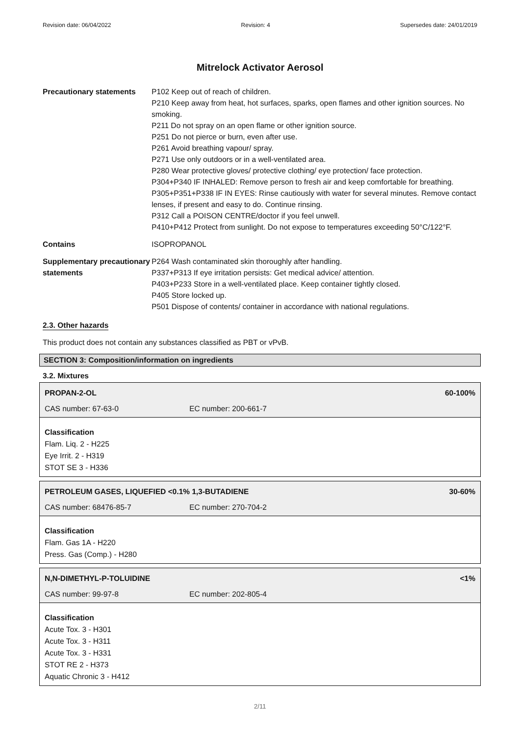Revision date: 06/04/2022 Revision: 4 Supersedes date: 24/01/2019
Mitrelock Activator Aerosol
Precautionary statements
P102 Keep out of reach of children.
P210 Keep away from heat, hot surfaces, sparks, open flames and other ignition sources. No smoking.
P211 Do not spray on an open flame or other ignition source.
P251 Do not pierce or burn, even after use.
P261 Avoid breathing vapour/ spray.
P271 Use only outdoors or in a well-ventilated area.
P280 Wear protective gloves/ protective clothing/ eye protection/ face protection.
P304+P340 IF INHALED: Remove person to fresh air and keep comfortable for breathing.
P305+P351+P338 IF IN EYES: Rinse cautiously with water for several minutes. Remove contact lenses, if present and easy to do. Continue rinsing.
P312 Call a POISON CENTRE/doctor if you feel unwell.
P410+P412 Protect from sunlight. Do not expose to temperatures exceeding 50°C/122°F.
Contains ISOPROPANOL
Supplementary precautionary statements
P264 Wash contaminated skin thoroughly after handling.
P337+P313 If eye irritation persists: Get medical advice/ attention.
P403+P233 Store in a well-ventilated place. Keep container tightly closed.
P405 Store locked up.
P501 Dispose of contents/ container in accordance with national regulations.
2.3. Other hazards
This product does not contain any substances classified as PBT or vPvB.
SECTION 3: Composition/information on ingredients
3.2. Mixtures
PROPAN-2-OL 60-100%
CAS number: 67-63-0 EC number: 200-661-7
Classification
Flam. Liq. 2 - H225
Eye Irrit. 2 - H319
STOT SE 3 - H336
PETROLEUM GASES, LIQUEFIED <0.1% 1,3-BUTADIENE 30-60%
CAS number: 68476-85-7 EC number: 270-704-2
Classification
Flam. Gas 1A - H220
Press. Gas (Comp.) - H280
N,N-DIMETHYL-P-TOLUIDINE <1%
CAS number: 99-97-8 EC number: 202-805-4
Classification
Acute Tox. 3 - H301
Acute Tox. 3 - H311
Acute Tox. 3 - H331
STOT RE 2 - H373
Aquatic Chronic 3 - H412
2/11